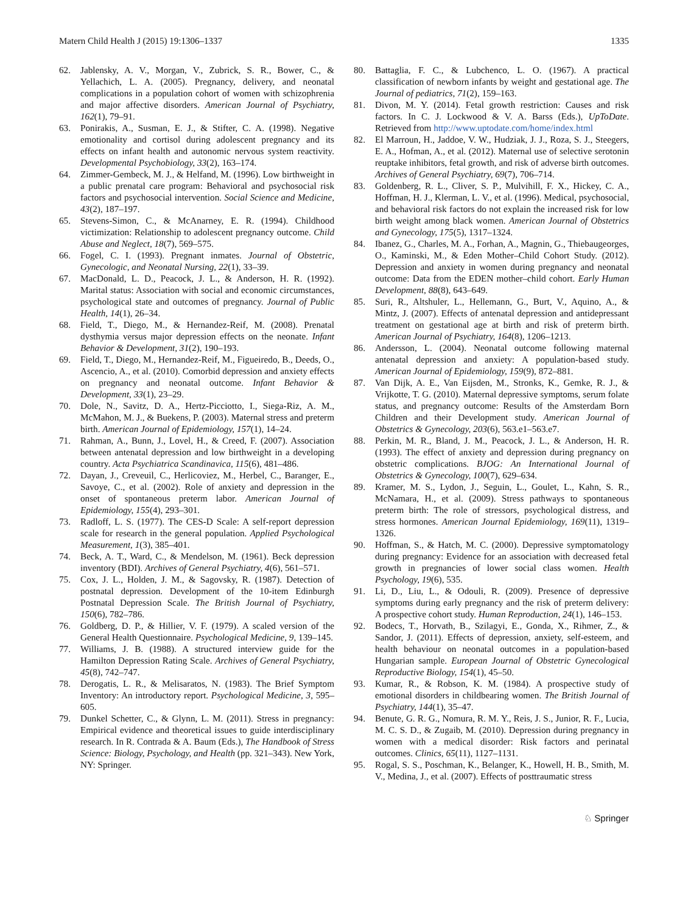Matern Child Health J (2015) 19:1306–1337 1335
62. Jablensky, A. V., Morgan, V., Zubrick, S. R., Bower, C., & Yellachich, L. A. (2005). Pregnancy, delivery, and neonatal complications in a population cohort of women with schizophrenia and major affective disorders. American Journal of Psychiatry, 162(1), 79–91.
63. Ponirakis, A., Susman, E. J., & Stifter, C. A. (1998). Negative emotionality and cortisol during adolescent pregnancy and its effects on infant health and autonomic nervous system reactivity. Developmental Psychobiology, 33(2), 163–174.
64. Zimmer-Gembeck, M. J., & Helfand, M. (1996). Low birthweight in a public prenatal care program: Behavioral and psychosocial risk factors and psychosocial intervention. Social Science and Medicine, 43(2), 187–197.
65. Stevens-Simon, C., & McAnarney, E. R. (1994). Childhood victimization: Relationship to adolescent pregnancy outcome. Child Abuse and Neglect, 18(7), 569–575.
66. Fogel, C. I. (1993). Pregnant inmates. Journal of Obstetric, Gynecologic, and Neonatal Nursing, 22(1), 33–39.
67. MacDonald, L. D., Peacock, J. L., & Anderson, H. R. (1992). Marital status: Association with social and economic circumstances, psychological state and outcomes of pregnancy. Journal of Public Health, 14(1), 26–34.
68. Field, T., Diego, M., & Hernandez-Reif, M. (2008). Prenatal dysthymia versus major depression effects on the neonate. Infant Behavior & Development, 31(2), 190–193.
69. Field, T., Diego, M., Hernandez-Reif, M., Figueiredo, B., Deeds, O., Ascencio, A., et al. (2010). Comorbid depression and anxiety effects on pregnancy and neonatal outcome. Infant Behavior & Development, 33(1), 23–29.
70. Dole, N., Savitz, D. A., Hertz-Picciotto, I., Siega-Riz, A. M., McMahon, M. J., & Buekens, P. (2003). Maternal stress and preterm birth. American Journal of Epidemiology, 157(1), 14–24.
71. Rahman, A., Bunn, J., Lovel, H., & Creed, F. (2007). Association between antenatal depression and low birthweight in a developing country. Acta Psychiatrica Scandinavica, 115(6), 481–486.
72. Dayan, J., Creveuil, C., Herlicoviez, M., Herbel, C., Baranger, E., Savoye, C., et al. (2002). Role of anxiety and depression in the onset of spontaneous preterm labor. American Journal of Epidemiology, 155(4), 293–301.
73. Radloff, L. S. (1977). The CES-D Scale: A self-report depression scale for research in the general population. Applied Psychological Measurement, 1(3), 385–401.
74. Beck, A. T., Ward, C., & Mendelson, M. (1961). Beck depression inventory (BDI). Archives of General Psychiatry, 4(6), 561–571.
75. Cox, J. L., Holden, J. M., & Sagovsky, R. (1987). Detection of postnatal depression. Development of the 10-item Edinburgh Postnatal Depression Scale. The British Journal of Psychiatry, 150(6), 782–786.
76. Goldberg, D. P., & Hillier, V. F. (1979). A scaled version of the General Health Questionnaire. Psychological Medicine, 9, 139–145.
77. Williams, J. B. (1988). A structured interview guide for the Hamilton Depression Rating Scale. Archives of General Psychiatry, 45(8), 742–747.
78. Derogatis, L. R., & Melisaratos, N. (1983). The Brief Symptom Inventory: An introductory report. Psychological Medicine, 3, 595–605.
79. Dunkel Schetter, C., & Glynn, L. M. (2011). Stress in pregnancy: Empirical evidence and theoretical issues to guide interdisciplinary research. In R. Contrada & A. Baum (Eds.), The Handbook of Stress Science: Biology, Psychology, and Health (pp. 321–343). New York, NY: Springer.
80. Battaglia, F. C., & Lubchenco, L. O. (1967). A practical classification of newborn infants by weight and gestational age. The Journal of pediatrics, 71(2), 159–163.
81. Divon, M. Y. (2014). Fetal growth restriction: Causes and risk factors. In C. J. Lockwood & V. A. Barss (Eds.), UpToDate. Retrieved from http://www.uptodate.com/home/index.html
82. El Marroun, H., Jaddoe, V. W., Hudziak, J. J., Roza, S. J., Steegers, E. A., Hofman, A., et al. (2012). Maternal use of selective serotonin reuptake inhibitors, fetal growth, and risk of adverse birth outcomes. Archives of General Psychiatry, 69(7), 706–714.
83. Goldenberg, R. L., Cliver, S. P., Mulvihill, F. X., Hickey, C. A., Hoffman, H. J., Klerman, L. V., et al. (1996). Medical, psychosocial, and behavioral risk factors do not explain the increased risk for low birth weight among black women. American Journal of Obstetrics and Gynecology, 175(5), 1317–1324.
84. Ibanez, G., Charles, M. A., Forhan, A., Magnin, G., Thiebaugeorges, O., Kaminski, M., & Eden Mother–Child Cohort Study. (2012). Depression and anxiety in women during pregnancy and neonatal outcome: Data from the EDEN mother–child cohort. Early Human Development, 88(8), 643–649.
85. Suri, R., Altshuler, L., Hellemann, G., Burt, V., Aquino, A., & Mintz, J. (2007). Effects of antenatal depression and antidepressant treatment on gestational age at birth and risk of preterm birth. American Journal of Psychiatry, 164(8), 1206–1213.
86. Andersson, L. (2004). Neonatal outcome following maternal antenatal depression and anxiety: A population-based study. American Journal of Epidemiology, 159(9), 872–881.
87. Van Dijk, A. E., Van Eijsden, M., Stronks, K., Gemke, R. J., & Vrijkotte, T. G. (2010). Maternal depressive symptoms, serum folate status, and pregnancy outcome: Results of the Amsterdam Born Children and their Development study. American Journal of Obstetrics & Gynecology, 203(6), 563.e1–563.e7.
88. Perkin, M. R., Bland, J. M., Peacock, J. L., & Anderson, H. R. (1993). The effect of anxiety and depression during pregnancy on obstetric complications. BJOG: An International Journal of Obstetrics & Gynecology, 100(7), 629–634.
89. Kramer, M. S., Lydon, J., Seguin, L., Goulet, L., Kahn, S. R., McNamara, H., et al. (2009). Stress pathways to spontaneous preterm birth: The role of stressors, psychological distress, and stress hormones. American Journal Epidemiology, 169(11), 1319–1326.
90. Hoffman, S., & Hatch, M. C. (2000). Depressive symptomatology during pregnancy: Evidence for an association with decreased fetal growth in pregnancies of lower social class women. Health Psychology, 19(6), 535.
91. Li, D., Liu, L., & Odouli, R. (2009). Presence of depressive symptoms during early pregnancy and the risk of preterm delivery: A prospective cohort study. Human Reproduction, 24(1), 146–153.
92. Bodecs, T., Horvath, B., Szilagyi, E., Gonda, X., Rihmer, Z., & Sandor, J. (2011). Effects of depression, anxiety, self-esteem, and health behaviour on neonatal outcomes in a population-based Hungarian sample. European Journal of Obstetric Gynecological Reproductive Biology, 154(1), 45–50.
93. Kumar, R., & Robson, K. M. (1984). A prospective study of emotional disorders in childbearing women. The British Journal of Psychiatry, 144(1), 35–47.
94. Benute, G. R. G., Nomura, R. M. Y., Reis, J. S., Junior, R. F., Lucia, M. C. S. D., & Zugaib, M. (2010). Depression during pregnancy in women with a medical disorder: Risk factors and perinatal outcomes. Clinics, 65(11), 1127–1131.
95. Rogal, S. S., Poschman, K., Belanger, K., Howell, H. B., Smith, M. V., Medina, J., et al. (2007). Effects of posttraumatic stress
♘ Springer